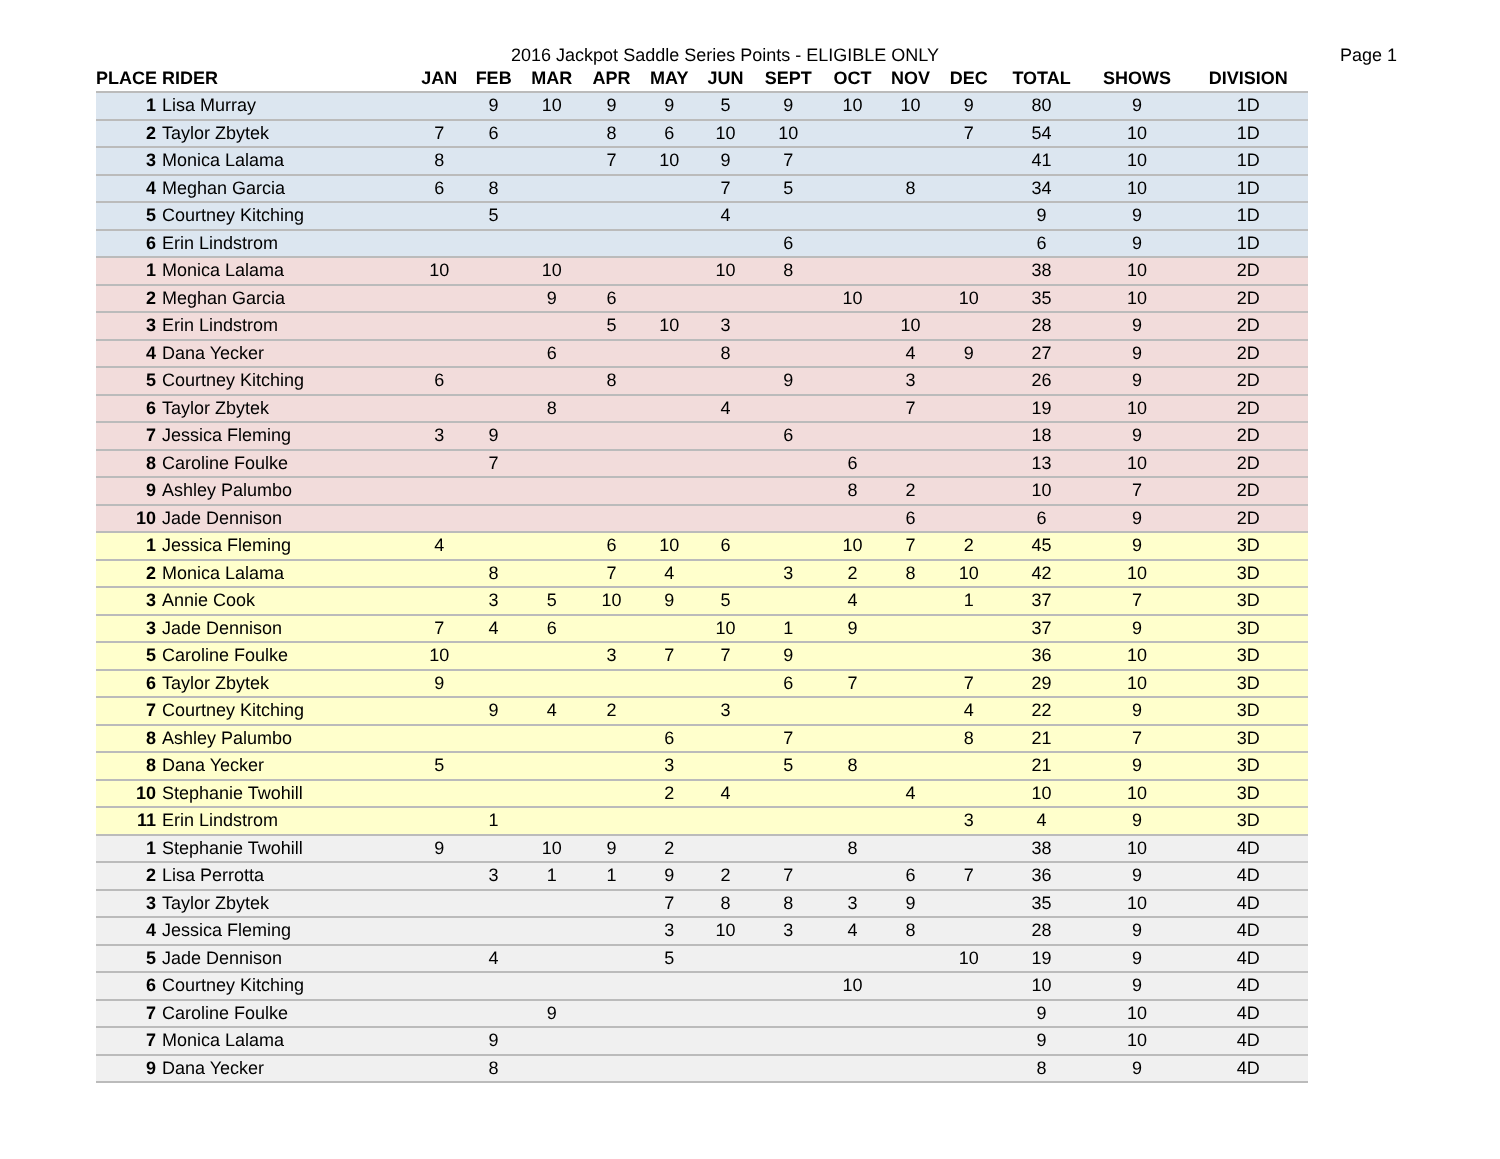2016 Jackpot Saddle Series Points - ELIGIBLE ONLY Page 1
| PLACE | RIDER | JAN | FEB | MAR | APR | MAY | JUN | SEPT | OCT | NOV | DEC | TOTAL | SHOWS | DIVISION |
| --- | --- | --- | --- | --- | --- | --- | --- | --- | --- | --- | --- | --- | --- | --- |
| 1 | Lisa Murray | | 9 | 10 | 9 | 9 | 5 | 9 | 10 | 10 | 9 | 80 | 9 | 1D |
| 2 | Taylor Zbytek | 7 | 6 | | 8 | 6 | 10 | 10 | | | 7 | 54 | 10 | 1D |
| 3 | Monica Lalama | 8 | | | 7 | 10 | 9 | 7 | | | | 41 | 10 | 1D |
| 4 | Meghan Garcia | 6 | 8 | | | | 7 | 5 | | 8 | | 34 | 10 | 1D |
| 5 | Courtney Kitching | | 5 | | | | 4 | | | | | 9 | 9 | 1D |
| 6 | Erin Lindstrom | | | | | | | 6 | | | | 6 | 9 | 1D |
| 1 | Monica Lalama | 10 | | 10 | | | 10 | 8 | | | | 38 | 10 | 2D |
| 2 | Meghan Garcia | | | 9 | 6 | | | | 10 | | 10 | 35 | 10 | 2D |
| 3 | Erin Lindstrom | | | | 5 | 10 | 3 | | | 10 | | 28 | 9 | 2D |
| 4 | Dana Yecker | | | 6 | | | 8 | | | 4 | 9 | 27 | 9 | 2D |
| 5 | Courtney Kitching | 6 | | | 8 | | | 9 | | 3 | | 26 | 9 | 2D |
| 6 | Taylor Zbytek | | | 8 | | | 4 | | | 7 | | 19 | 10 | 2D |
| 7 | Jessica Fleming | 3 | 9 | | | | | 6 | | | | 18 | 9 | 2D |
| 8 | Caroline Foulke | | 7 | | | | | | 6 | | | 13 | 10 | 2D |
| 9 | Ashley Palumbo | | | | | | | | 8 | 2 | | 10 | 7 | 2D |
| 10 | Jade Dennison | | | | | | | | | 6 | | 6 | 9 | 2D |
| 1 | Jessica Fleming | 4 | | | 6 | 10 | 6 | | 10 | 7 | 2 | 45 | 9 | 3D |
| 2 | Monica Lalama | | 8 | | 7 | 4 | | 3 | 2 | 8 | 10 | 42 | 10 | 3D |
| 3 | Annie Cook | | 3 | 5 | 10 | 9 | 5 | | 4 | | 1 | 37 | 7 | 3D |
| 3 | Jade Dennison | 7 | 4 | 6 | | | 10 | 1 | 9 | | | 37 | 9 | 3D |
| 5 | Caroline Foulke | 10 | | | 3 | 7 | 7 | 9 | | | | 36 | 10 | 3D |
| 6 | Taylor Zbytek | 9 | | | | | | 6 | 7 | | 7 | 29 | 10 | 3D |
| 7 | Courtney Kitching | | 9 | 4 | 2 | | 3 | | | | 4 | 22 | 9 | 3D |
| 8 | Ashley Palumbo | | | | | 6 | | 7 | | | 8 | 21 | 7 | 3D |
| 8 | Dana Yecker | 5 | | | | 3 | | 5 | 8 | | | 21 | 9 | 3D |
| 10 | Stephanie Twohill | | | | | 2 | 4 | | | 4 | | 10 | 10 | 3D |
| 11 | Erin Lindstrom | | 1 | | | | | | | | 3 | 4 | 9 | 3D |
| 1 | Stephanie Twohill | 9 | | 10 | 9 | 2 | | | 8 | | | 38 | 10 | 4D |
| 2 | Lisa Perrotta | | 3 | 1 | 1 | 9 | 2 | 7 | | 6 | 7 | 36 | 9 | 4D |
| 3 | Taylor Zbytek | | | | | 7 | 8 | 8 | 3 | 9 | | 35 | 10 | 4D |
| 4 | Jessica Fleming | | | | | 3 | 10 | 3 | 4 | 8 | | 28 | 9 | 4D |
| 5 | Jade Dennison | | 4 | | | 5 | | | | | 10 | 19 | 9 | 4D |
| 6 | Courtney Kitching | | | | | | | | 10 | | | 10 | 9 | 4D |
| 7 | Caroline Foulke | | | 9 | | | | | | | | 9 | 10 | 4D |
| 7 | Monica Lalama | | 9 | | | | | | | | | 9 | 10 | 4D |
| 9 | Dana Yecker | | 8 | | | | | | | | | 8 | 9 | 4D |